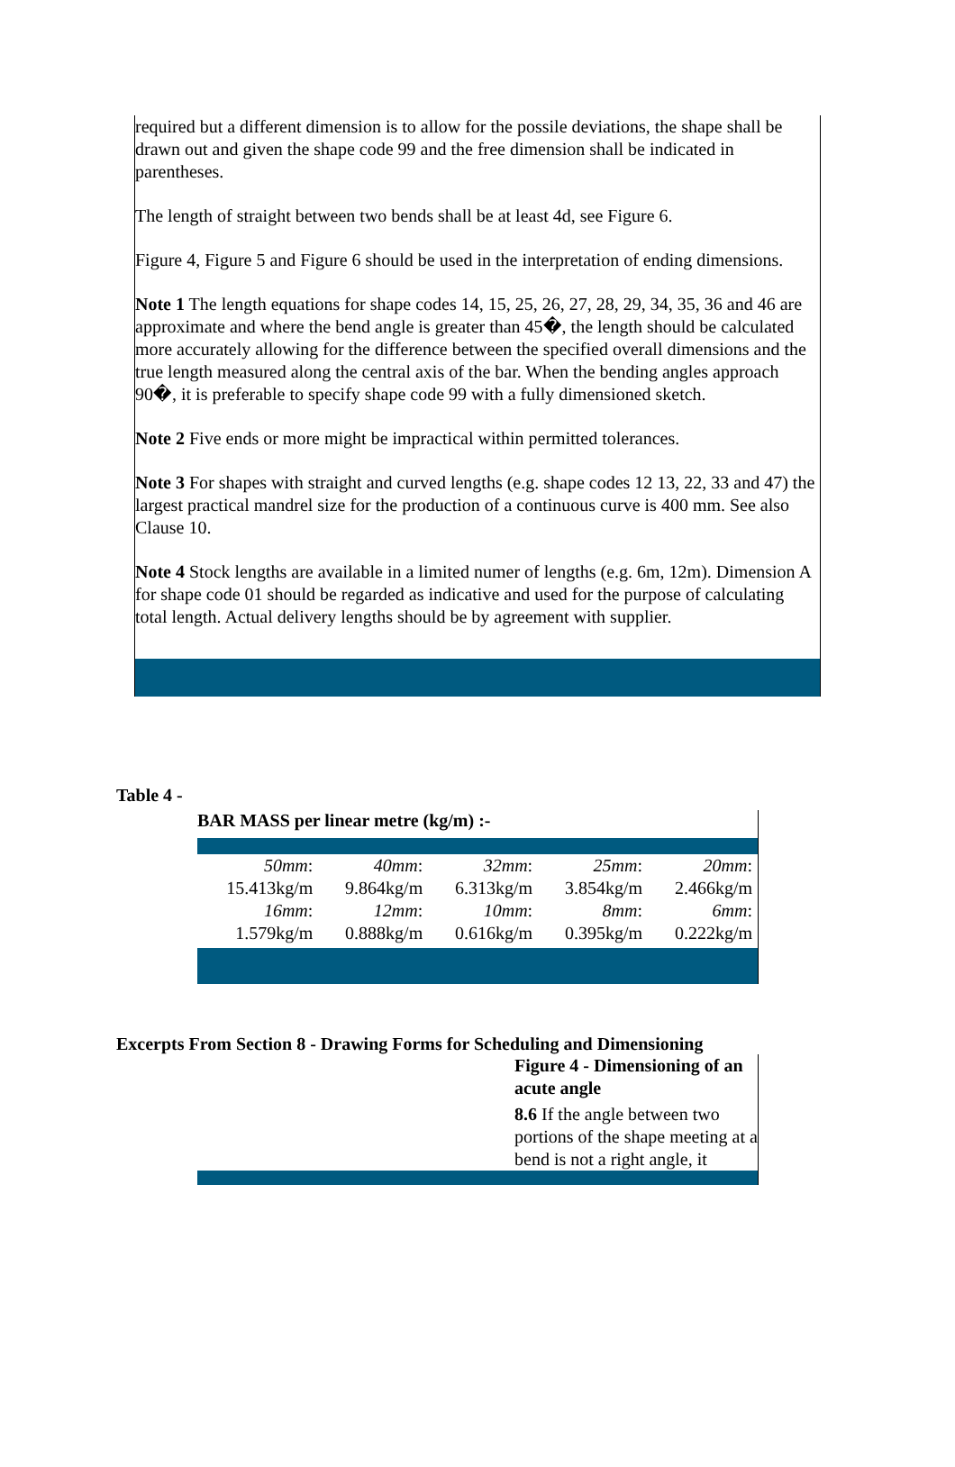required but a different dimension is to allow for the possile deviations, the shape shall be drawn out and given the shape code 99 and the free dimension shall be indicated in parentheses.
The length of straight between two bends shall be at least 4d, see Figure 6.
Figure 4, Figure 5 and Figure 6 should be used in the interpretation of ending dimensions.
Note 1 The length equations for shape codes 14, 15, 25, 26, 27, 28, 29, 34, 35, 36 and 46 are approximate and where the bend angle is greater than 45�, the length should be calculated more accurately allowing for the difference between the specified overall dimensions and the true length measured along the central axis of the bar. When the bending angles approach 90�, it is preferable to specify shape code 99 with a fully dimensioned sketch.
Note 2 Five ends or more might be impractical within permitted tolerances.
Note 3 For shapes with straight and curved lengths (e.g. shape codes 12 13, 22, 33 and 47) the largest practical mandrel size for the production of a continuous curve is 400 mm. See also Clause 10.
Note 4 Stock lengths are available in a limited numer of lengths (e.g. 6m, 12m). Dimension A for shape code 01 should be regarded as indicative and used for the purpose of calculating total length. Actual delivery lengths should be by agreement with supplier.
Table 4 -
BAR MASS per linear metre (kg/m) :-
| 50mm : | 40mm : | 32mm : | 25mm : | 20mm : |
| 15.413kg/m | 9.864kg/m | 6.313kg/m | 3.854kg/m | 2.466kg/m |
| 16mm : | 12mm : | 10mm : | 8mm : | 6mm : |
| 1.579kg/m | 0.888kg/m | 0.616kg/m | 0.395kg/m | 0.222kg/m |
Excerpts From Section 8 - Drawing Forms for Scheduling and Dimensioning
Figure 4 - Dimensioning of an acute angle
8.6 If the angle between two portions of the shape meeting at a bend is not a right angle, it